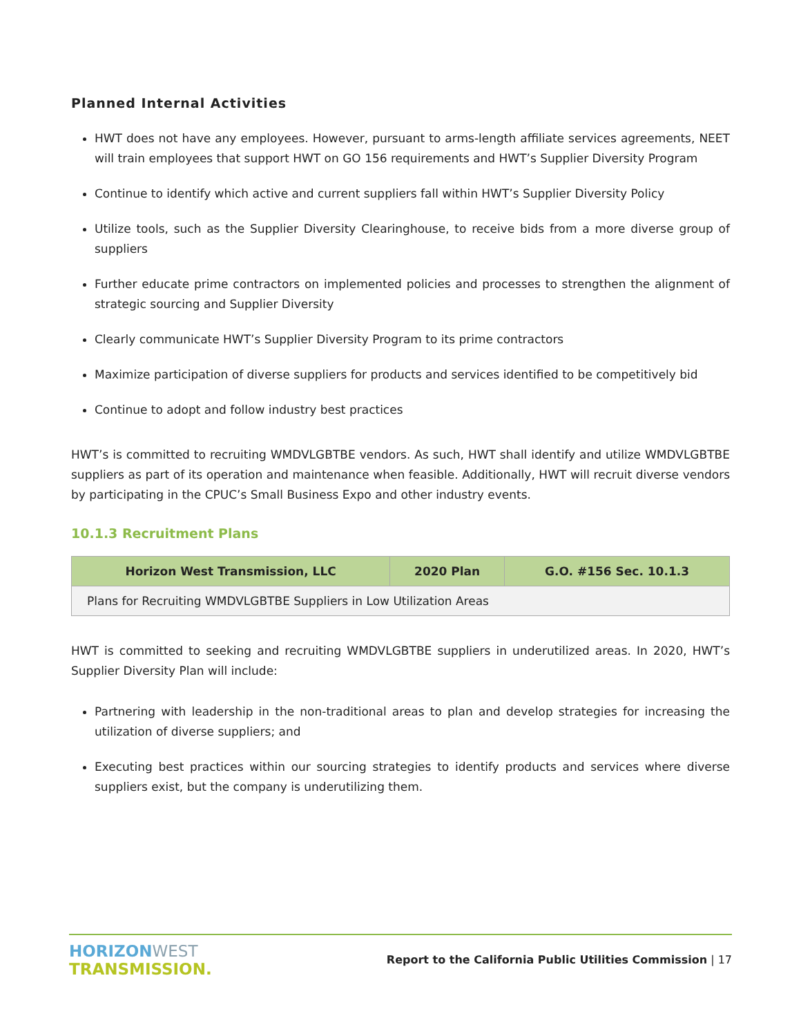Planned Internal Activities
HWT does not have any employees. However, pursuant to arms-length affiliate services agreements, NEET will train employees that support HWT on GO 156 requirements and HWT’s Supplier Diversity Program
Continue to identify which active and current suppliers fall within HWT’s Supplier Diversity Policy
Utilize tools, such as the Supplier Diversity Clearinghouse, to receive bids from a more diverse group of suppliers
Further educate prime contractors on implemented policies and processes to strengthen the alignment of strategic sourcing and Supplier Diversity
Clearly communicate HWT’s Supplier Diversity Program to its prime contractors
Maximize participation of diverse suppliers for products and services identified to be competitively bid
Continue to adopt and follow industry best practices
HWT’s is committed to recruiting WMDVLGBTBE vendors. As such, HWT shall identify and utilize WMDVLGBTBE suppliers as part of its operation and maintenance when feasible. Additionally, HWT will recruit diverse vendors by participating in the CPUC’s Small Business Expo and other industry events.
10.1.3 Recruitment Plans
| Horizon West Transmission, LLC | 2020 Plan | G.O. #156 Sec. 10.1.3 |
| --- | --- | --- |
| Plans for Recruiting WMDVLGBTBE Suppliers in Low Utilization Areas | | |
HWT is committed to seeking and recruiting WMDVLGBTBE suppliers in underutilized areas. In 2020, HWT’s Supplier Diversity Plan will include:
Partnering with leadership in the non-traditional areas to plan and develop strategies for increasing the utilization of diverse suppliers; and
Executing best practices within our sourcing strategies to identify products and services where diverse suppliers exist, but the company is underutilizing them.
HORIZONWEST
TRANSMISSION.
Report to the California Public Utilities Commission | 17